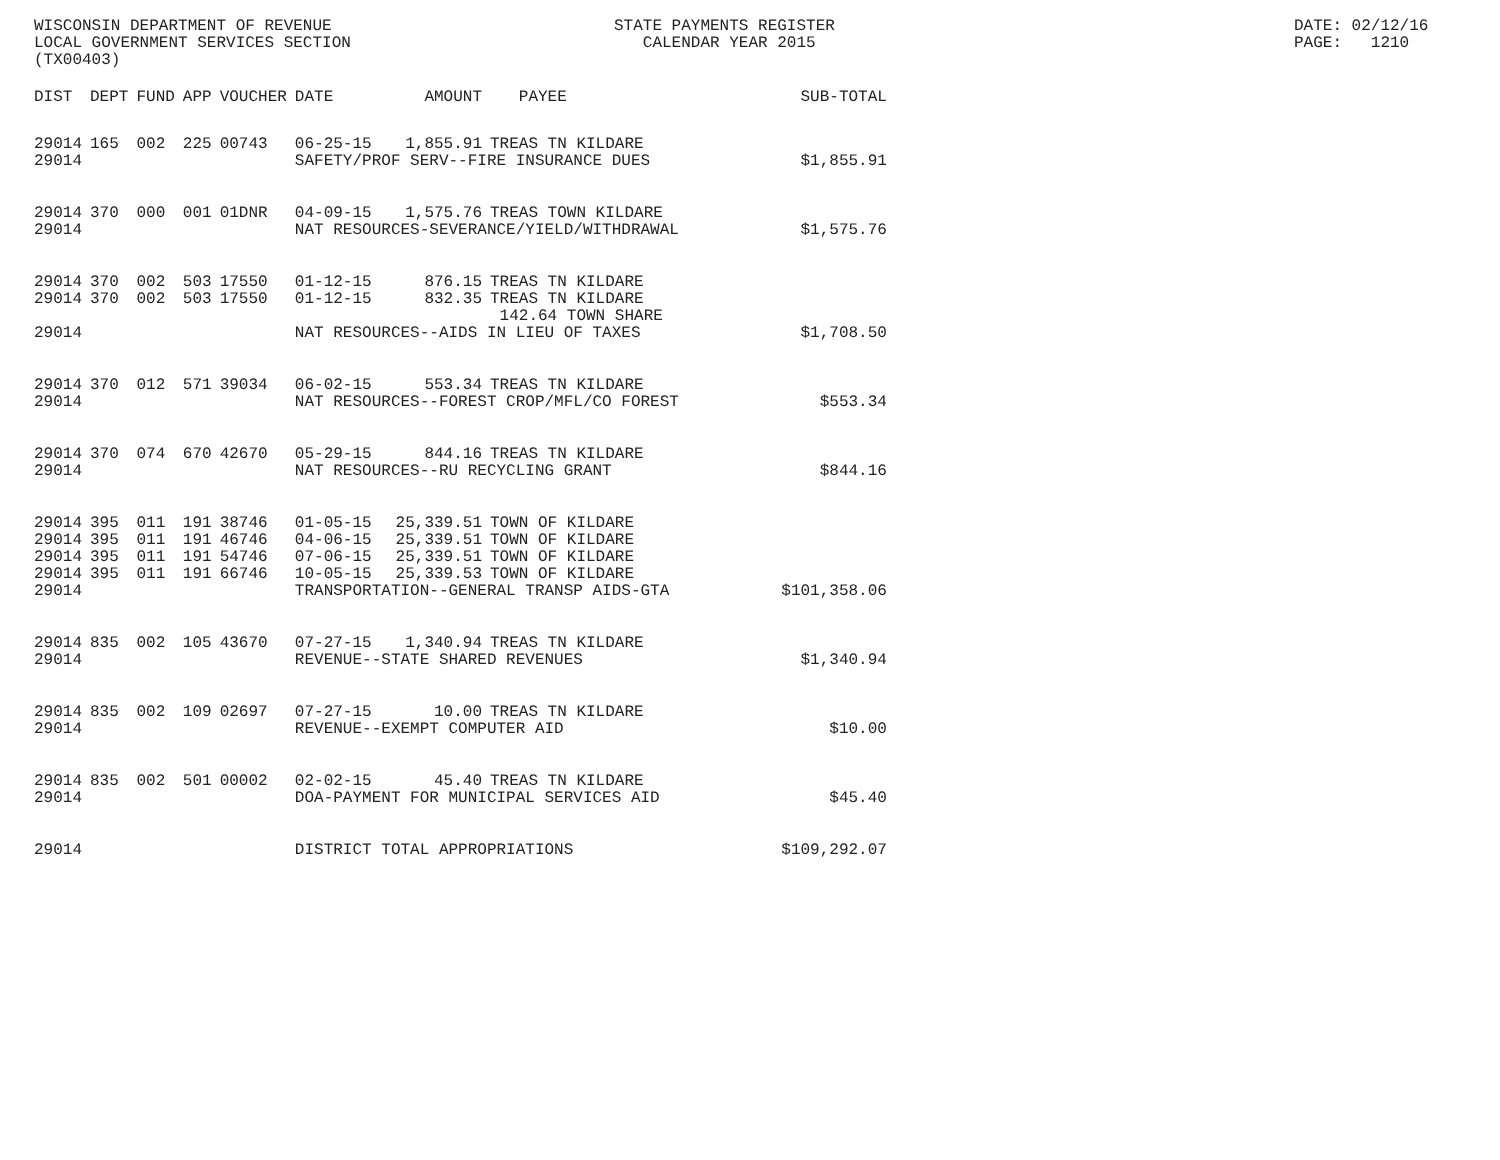WISCONSIN DEPARTMENT OF REVENUE LOCAL GOVERNMENT SERVICES SECTION (TX00403)
STATE PAYMENTS REGISTER CALENDAR YEAR 2015
DATE: 02/12/16 PAGE: 1210
| DIST | DEPT | FUND | APP | VOUCHER | DATE | AMOUNT | PAYEE | SUB-TOTAL |
| --- | --- | --- | --- | --- | --- | --- | --- | --- |
| 29014 | 165 | 002 | 225 | 00743 | 06-25-15 | 1,855.91 | TREAS TN KILDARE | |
| 29014 | | | | | SAFETY/PROF SERV--FIRE INSURANCE DUES | | | $1,855.91 |
| 29014 | 370 | 000 | 001 | 01DNR | 04-09-15 | 1,575.76 | TREAS TOWN KILDARE | |
| 29014 | | | | | NAT RESOURCES-SEVERANCE/YIELD/WITHDRAWAL | | | $1,575.76 |
| 29014 | 370 | 002 | 503 | 17550 | 01-12-15 | 876.15 | TREAS TN KILDARE | |
| 29014 | 370 | 002 | 503 | 17550 | 01-12-15 | 832.35 | TREAS TN KILDARE 142.64 TOWN SHARE | |
| 29014 | | | | | NAT RESOURCES--AIDS IN LIEU OF TAXES | | | $1,708.50 |
| 29014 | 370 | 012 | 571 | 39034 | 06-02-15 | 553.34 | TREAS TN KILDARE | |
| 29014 | | | | | NAT RESOURCES--FOREST CROP/MFL/CO FOREST | | | $553.34 |
| 29014 | 370 | 074 | 670 | 42670 | 05-29-15 | 844.16 | TREAS TN KILDARE | |
| 29014 | | | | | NAT RESOURCES--RU RECYCLING GRANT | | | $844.16 |
| 29014 | 395 | 011 | 191 | 38746 | 01-05-15 | 25,339.51 | TOWN OF KILDARE | |
| 29014 | 395 | 011 | 191 | 46746 | 04-06-15 | 25,339.51 | TOWN OF KILDARE | |
| 29014 | 395 | 011 | 191 | 54746 | 07-06-15 | 25,339.51 | TOWN OF KILDARE | |
| 29014 | 395 | 011 | 191 | 66746 | 10-05-15 | 25,339.53 | TOWN OF KILDARE | |
| 29014 | | | | | TRANSPORTATION--GENERAL TRANSP AIDS-GTA | | | $101,358.06 |
| 29014 | 835 | 002 | 105 | 43670 | 07-27-15 | 1,340.94 | TREAS TN KILDARE | |
| 29014 | | | | | REVENUE--STATE SHARED REVENUES | | | $1,340.94 |
| 29014 | 835 | 002 | 109 | 02697 | 07-27-15 | 10.00 | TREAS TN KILDARE | |
| 29014 | | | | | REVENUE--EXEMPT COMPUTER AID | | | $10.00 |
| 29014 | 835 | 002 | 501 | 00002 | 02-02-15 | 45.40 | TREAS TN KILDARE | |
| 29014 | | | | | DOA-PAYMENT FOR MUNICIPAL SERVICES AID | | | $45.40 |
| 29014 | | | | | DISTRICT TOTAL APPROPRIATIONS | | | $109,292.07 |